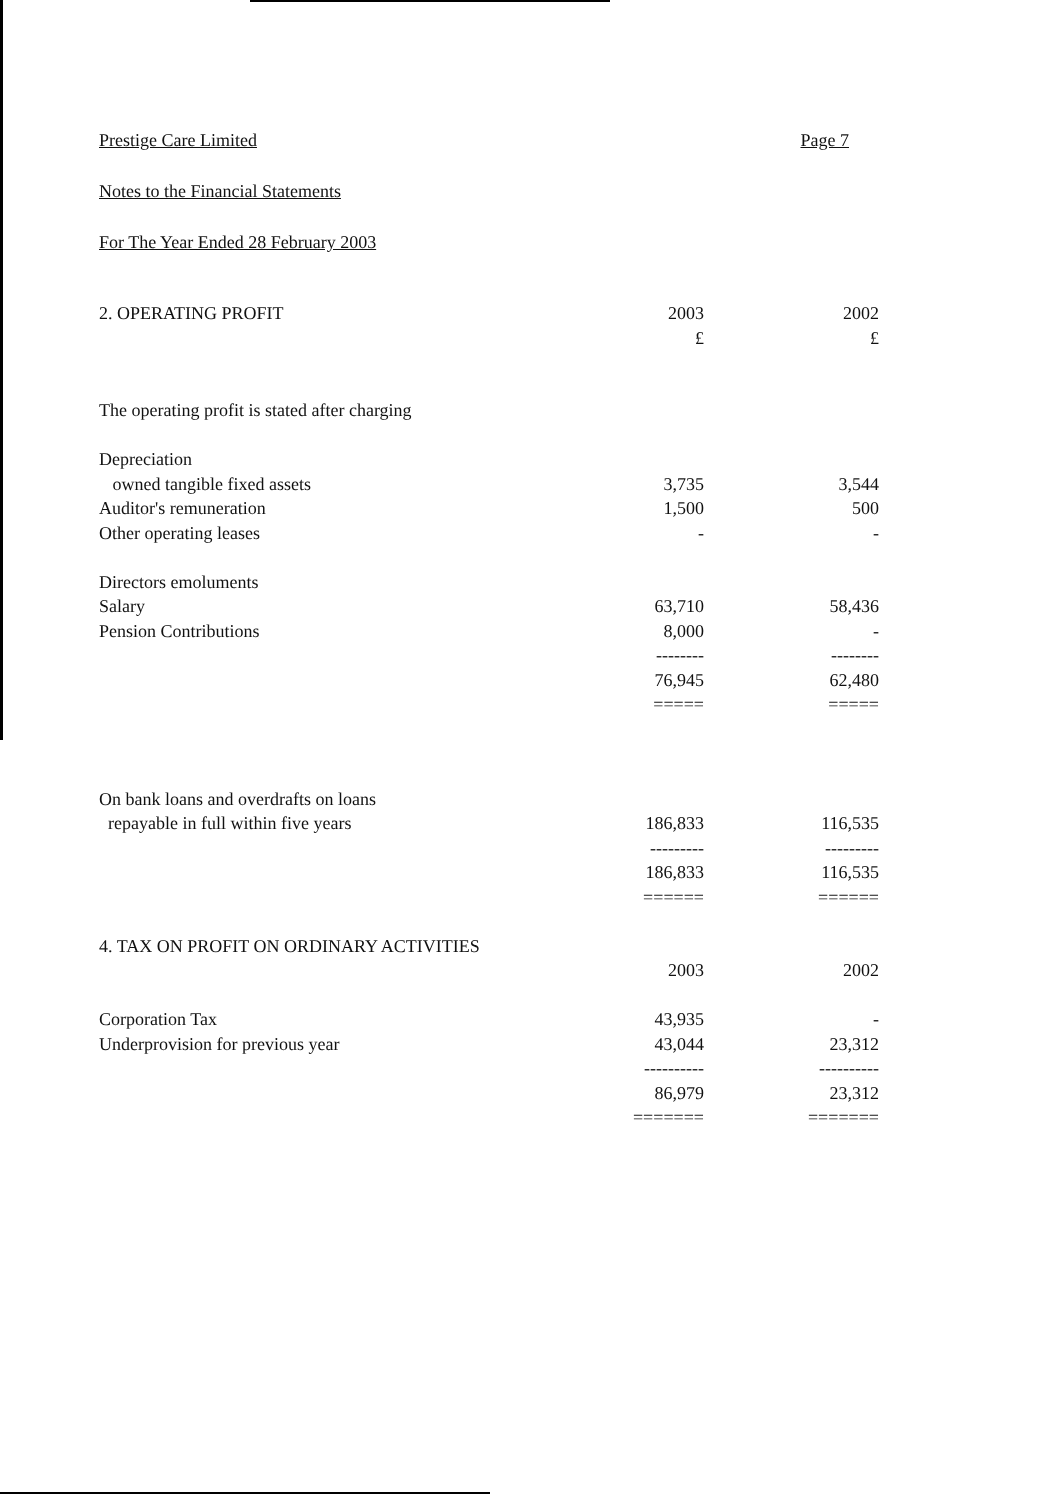Prestige Care Limited Page 7
Notes to the Financial Statements
For The Year Ended 28 February 2003
| 2. OPERATING PROFIT | 2003 | | 2002 |
| | £ | | £ |
| The operating profit is stated after charging | | | |
| Depreciation | | | |
| owned tangible fixed assets | 3,735 | | 3,544 |
| Auditor's remuneration | 1,500 | | 500 |
| Other operating leases | - | | - |
| Directors emoluments | | | |
| Salary | 63,710 | | 58,436 |
| Pension Contributions | 8,000 | | - |
| | -------- | | -------- |
| | 76,945 | | 62,480 |
| | ===== | | ===== |
| On bank loans and overdrafts on loans | | | |
| repayable in full within five years | 186,833 | | 116,535 |
| | --------- | | --------- |
| | 186,833 | | 116,535 |
| | ====== | | ====== |
| 4. TAX ON PROFIT ON ORDINARY ACTIVITIES | | | |
| | 2003 | | 2002 |
| Corporation Tax | 43,935 | | - |
| Underprovision for previous year | 43,044 | | 23,312 |
| | ---------- | | ---------- |
| | 86,979 | | 23,312 |
| | ======= | | ======= |